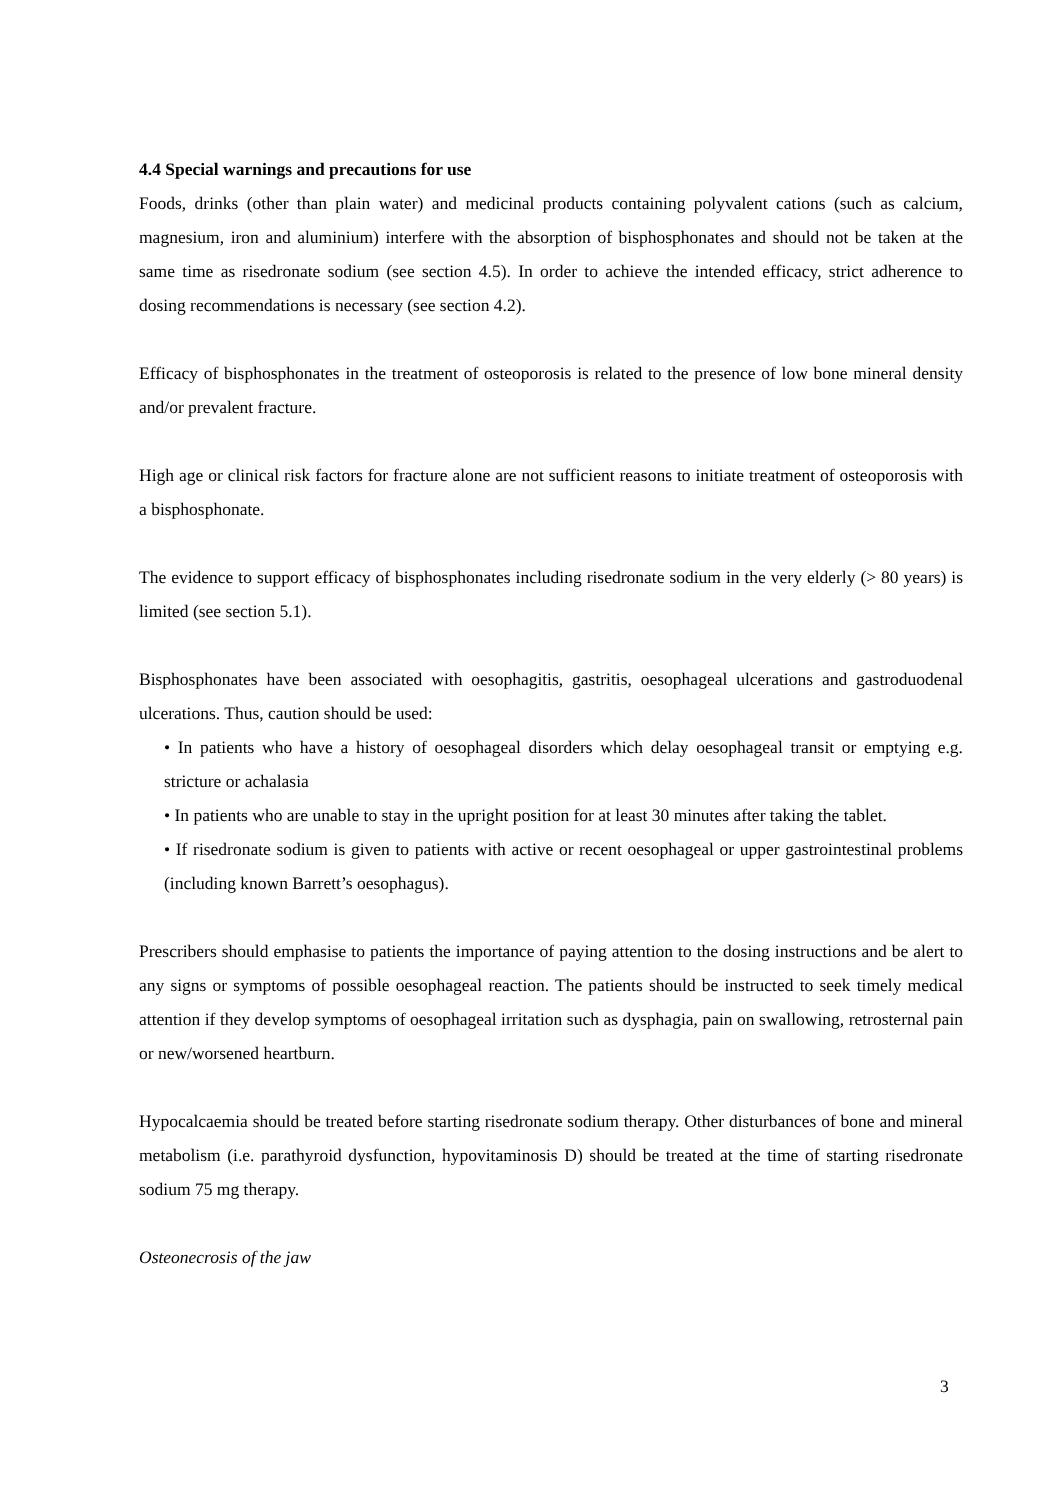4.4 Special warnings and precautions for use
Foods, drinks (other than plain water) and medicinal products containing polyvalent cations (such as calcium, magnesium, iron and aluminium) interfere with the absorption of bisphosphonates and should not be taken at the same time as risedronate sodium (see section 4.5). In order to achieve the intended efficacy, strict adherence to dosing recommendations is necessary (see section 4.2).
Efficacy of bisphosphonates in the treatment of osteoporosis is related to the presence of low bone mineral density and/or prevalent fracture.
High age or clinical risk factors for fracture alone are not sufficient reasons to initiate treatment of osteoporosis with a bisphosphonate.
The evidence to support efficacy of bisphosphonates including risedronate sodium in the very elderly (> 80 years) is limited (see section 5.1).
Bisphosphonates have been associated with oesophagitis, gastritis, oesophageal ulcerations and gastroduodenal ulcerations. Thus, caution should be used:
• In patients who have a history of oesophageal disorders which delay oesophageal transit or emptying e.g. stricture or achalasia
• In patients who are unable to stay in the upright position for at least 30 minutes after taking the tablet.
• If risedronate sodium is given to patients with active or recent oesophageal or upper gastrointestinal problems (including known Barrett’s oesophagus).
Prescribers should emphasise to patients the importance of paying attention to the dosing instructions and be alert to any signs or symptoms of possible oesophageal reaction. The patients should be instructed to seek timely medical attention if they develop symptoms of oesophageal irritation such as dysphagia, pain on swallowing, retrosternal pain or new/worsened heartburn.
Hypocalcaemia should be treated before starting risedronate sodium therapy. Other disturbances of bone and mineral metabolism (i.e. parathyroid dysfunction, hypovitaminosis D) should be treated at the time of starting risedronate sodium 75 mg therapy.
Osteonecrosis of the jaw
3